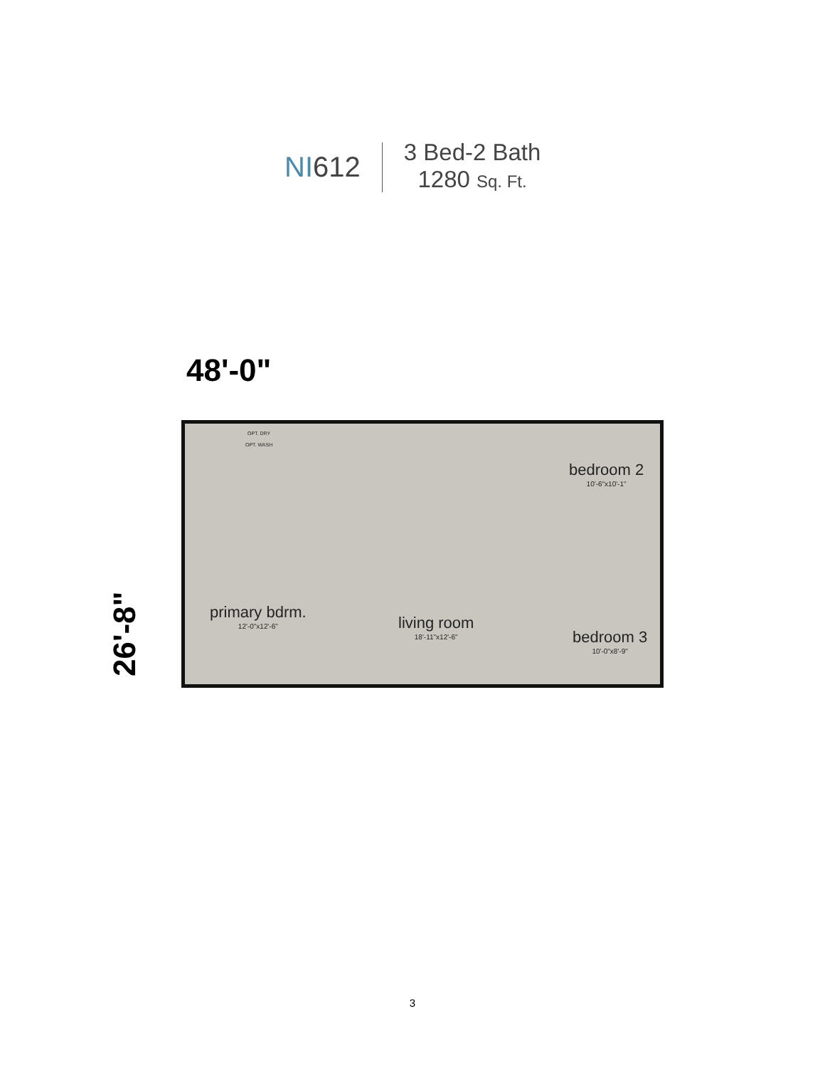NI612
3 Bed-2 Bath
1280 Sq. Ft.
48'-0"
26'-8"
primary bdrm.
12'-0"x12'-6"
living room
18'-11"x12'-6"
bedroom 2
10'-6"x10'-1"
bedroom 3
10'-0"x8'-9"
OPT. DRY
OPT. WASH
3